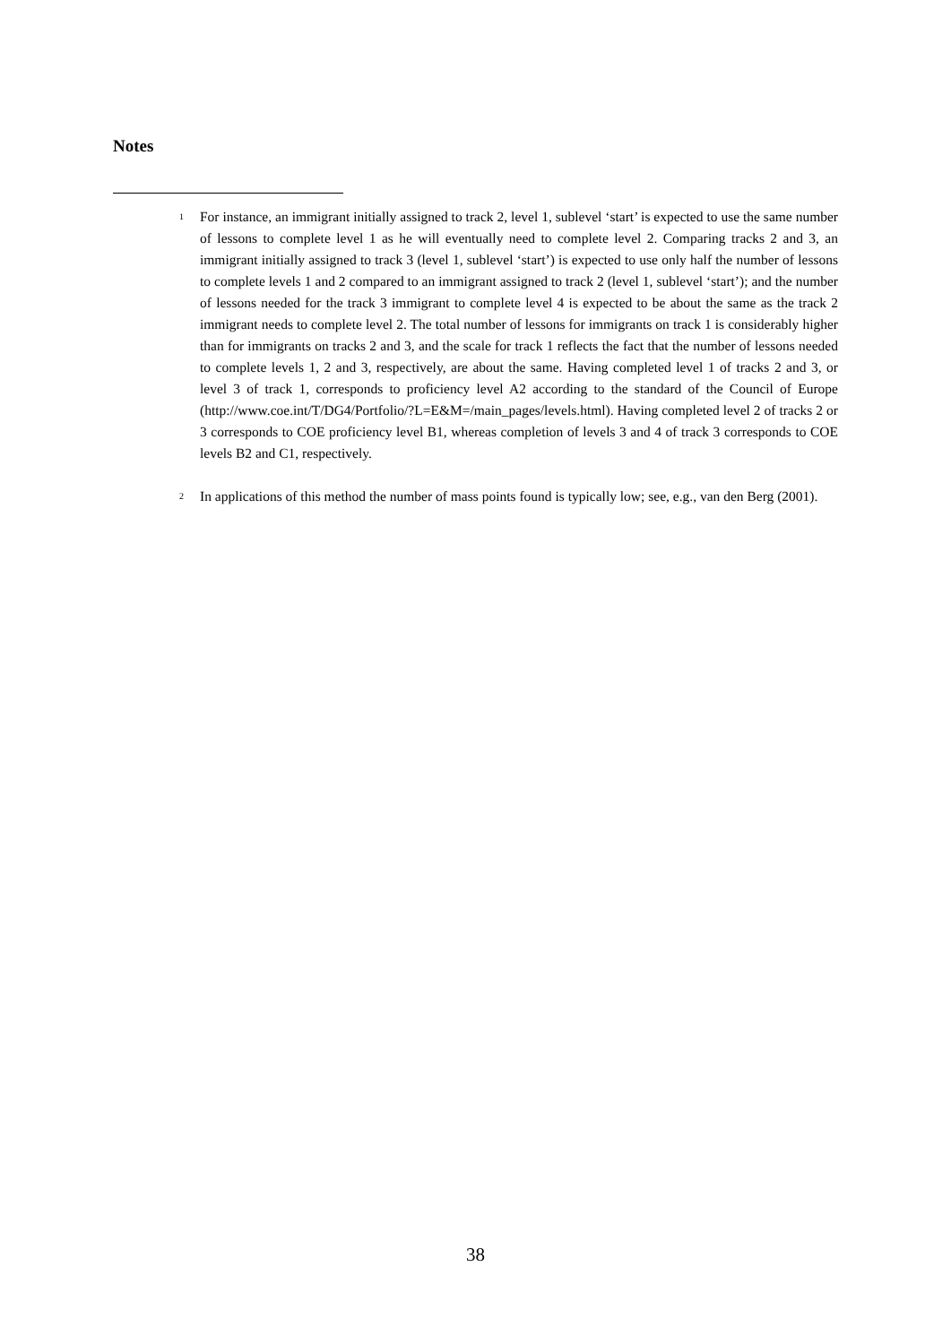Notes
<sup>1</sup>
For instance, an immigrant initially assigned to track 2, level 1, sublevel ‘start’ is expected to use the same number of lessons to complete level 1 as he will eventually need to complete level 2. Comparing tracks 2 and 3, an immigrant initially assigned to track 3 (level 1, sublevel ‘start’) is expected to use only half the number of lessons to complete levels 1 and 2 compared to an immigrant assigned to track 2 (level 1, sublevel ‘start’); and the number of lessons needed for the track 3 immigrant to complete level 4 is expected to be about the same as the track 2 immigrant needs to complete level 2. The total number of lessons for immigrants on track 1 is considerably higher than for immigrants on tracks 2 and 3, and the scale for track 1 reflects the fact that the number of lessons needed to complete levels 1, 2 and 3, respectively, are about the same. Having completed level 1 of tracks 2 and 3, or level 3 of track 1, corresponds to proficiency level A2 according to the standard of the Council of Europe (http://www.coe.int/T/DG4/Portfolio/?L=E&M=/main_pages/levels.html). Having completed level 2 of tracks 2 or 3 corresponds to COE proficiency level B1, whereas completion of levels 3 and 4 of track 3 corresponds to COE levels B2 and C1, respectively.
<sup>2</sup>
In applications of this method the number of mass points found is typically low; see, e.g., van den Berg (2001).
38